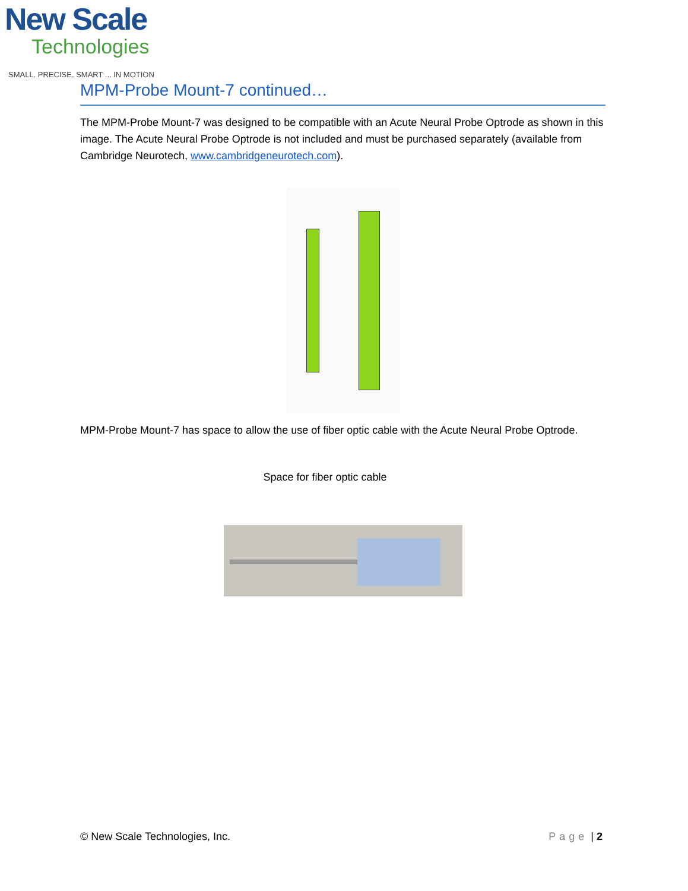New Scale
Technologies
SMALL. PRECISE. SMART ... IN MOTION
MPM-Probe Mount-7 continued…
The MPM-Probe Mount-7 was designed to be compatible with an Acute Neural Probe Optrode as shown in this image. The Acute Neural Probe Optrode is not included and must be purchased separately (available from Cambridge Neurotech, www.cambridgeneurotech.com).
MPM-Probe Mount-7 has space to allow the use of fiber optic cable with the Acute Neural Probe Optrode.
Space for fiber optic cable
© New Scale Technologies, Inc. Page | 2